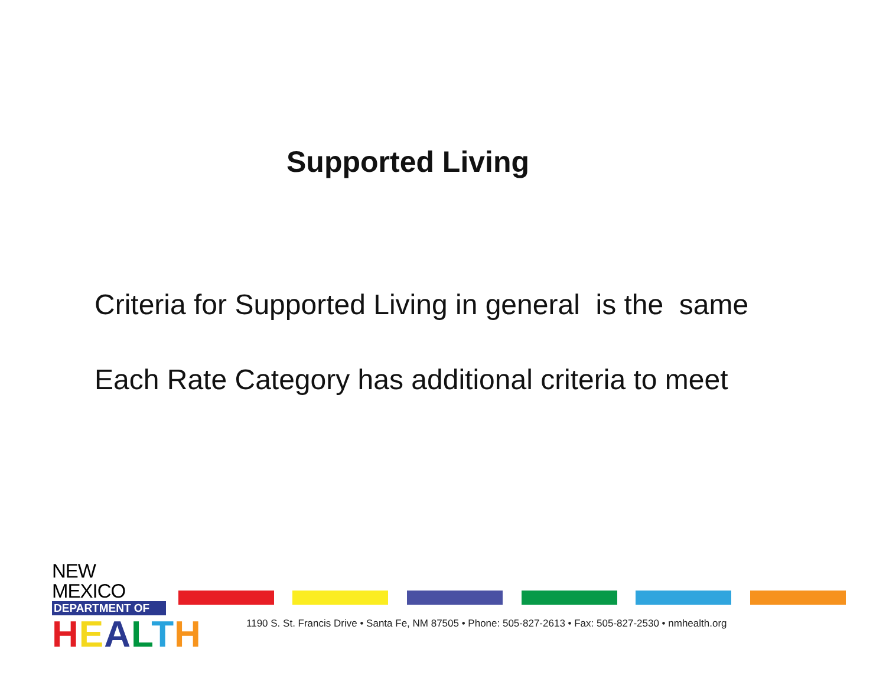Supported Living
Criteria for Supported Living in general is the same
Each Rate Category has additional criteria to meet
NEW MEXICO
DEPARTMENT OF
HEALTH
1190 S. St. Francis Drive • Santa Fe, NM 87505 • Phone: 505-827-2613 • Fax: 505-827-2530 • nmhealth.org